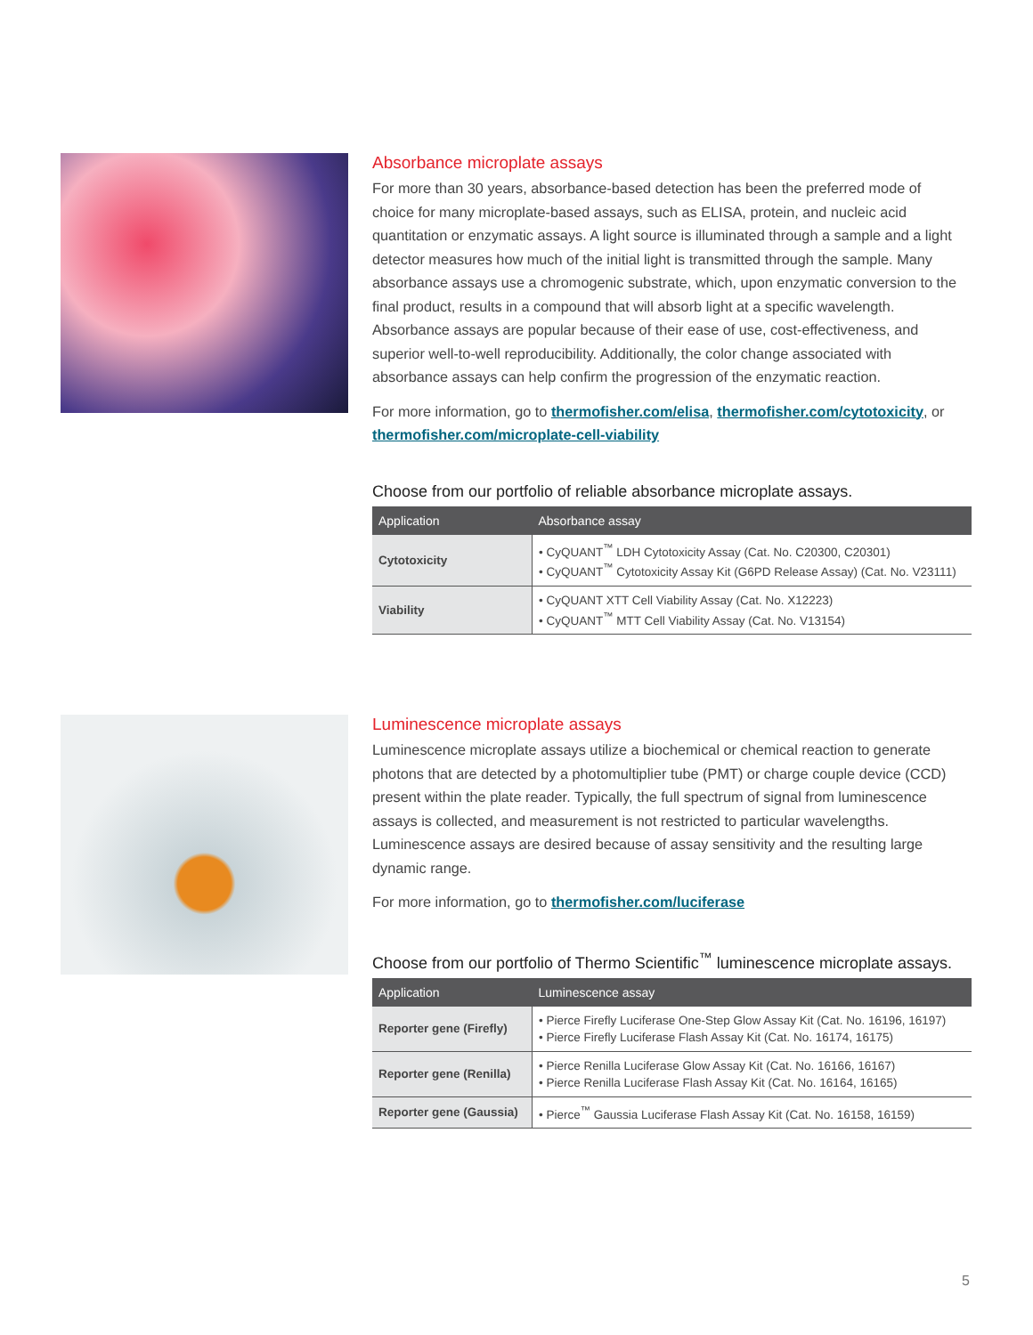Absorbance microplate assays
For more than 30 years, absorbance-based detection has been the preferred mode of choice for many microplate-based assays, such as ELISA, protein, and nucleic acid quantitation or enzymatic assays. A light source is illuminated through a sample and a light detector measures how much of the initial light is transmitted through the sample. Many absorbance assays use a chromogenic substrate, which, upon enzymatic conversion to the final product, results in a compound that will absorb light at a specific wavelength. Absorbance assays are popular because of their ease of use, cost-effectiveness, and superior well-to-well reproducibility. Additionally, the color change associated with absorbance assays can help confirm the progression of the enzymatic reaction.
For more information, go to thermofisher.com/elisa, thermofisher.com/cytotoxicity, or thermofisher.com/microplate-cell-viability
Choose from our portfolio of reliable absorbance microplate assays.
| Application | Absorbance assay |
| --- | --- |
| Cytotoxicity | • CyQUANT<sup>™</sup> LDH Cytotoxicity Assay (Cat. No. C20300, C20301) • CyQUANT<sup>™</sup> Cytotoxicity Assay Kit (G6PD Release Assay) (Cat. No. V23111) |
| Viability | • CyQUANT XTT Cell Viability Assay (Cat. No. X12223) • CyQUANT<sup>™</sup> MTT Cell Viability Assay (Cat. No. V13154) |
Luminescence microplate assays
Luminescence microplate assays utilize a biochemical or chemical reaction to generate photons that are detected by a photomultiplier tube (PMT) or charge couple device (CCD) present within the plate reader. Typically, the full spectrum of signal from luminescence assays is collected, and measurement is not restricted to particular wavelengths. Luminescence assays are desired because of assay sensitivity and the resulting large dynamic range.
For more information, go to thermofisher.com/luciferase
Choose from our portfolio of Thermo Scientific<sup>™</sup> luminescence microplate assays.
| Application | Luminescence assay |
| --- | --- |
| Reporter gene (Firefly) | • Pierce Firefly Luciferase One-Step Glow Assay Kit (Cat. No. 16196, 16197) • Pierce Firefly Luciferase Flash Assay Kit (Cat. No. 16174, 16175) |
| Reporter gene (Renilla) | • Pierce Renilla Luciferase Glow Assay Kit (Cat. No. 16166, 16167) • Pierce Renilla Luciferase Flash Assay Kit (Cat. No. 16164, 16165) |
| Reporter gene (Gaussia) | • Pierce<sup>™</sup> Gaussia Luciferase Flash Assay Kit (Cat. No. 16158, 16159) |
5